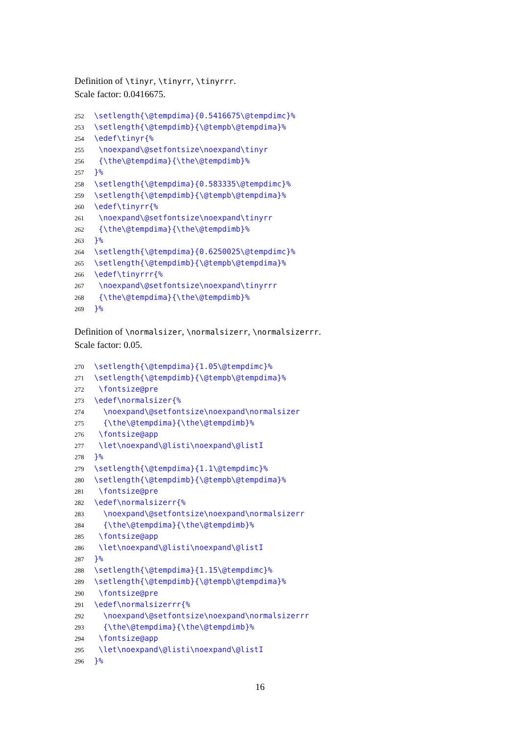Definition of \tinyr, \tinyrr, \tinyrrr.
Scale factor: 0.0416675.
252 \setlength{\@tempdima}{0.5416675\@tempdimc}%
253 \setlength{\@tempdimb}{\@tempb\@tempdima}%
254 \edef\tinyr{%
255 \noexpand\@setfontsize\noexpand\tinyr
256 {\the\@tempdima}{\the\@tempdimb}%
257 }%
258 \setlength{\@tempdima}{0.583335\@tempdimc}%
259 \setlength{\@tempdimb}{\@tempb\@tempdima}%
260 \edef\tinyrr{%
261 \noexpand\@setfontsize\noexpand\tinyrr
262 {\the\@tempdima}{\the\@tempdimb}%
263 }%
264 \setlength{\@tempdima}{0.6250025\@tempdimc}%
265 \setlength{\@tempdimb}{\@tempb\@tempdima}%
266 \edef\tinyrrr{%
267 \noexpand\@setfontsize\noexpand\tinyrrr
268 {\the\@tempdima}{\the\@tempdimb}%
269 }%
Definition of \normalsizer, \normalsizerr, \normalsizerrr.
Scale factor: 0.05.
270 \setlength{\@tempdima}{1.05\@tempdimc}%
271 \setlength{\@tempdimb}{\@tempb\@tempdima}%
272 \fontsize@pre
273 \edef\normalsizer{%
274 \noexpand\@setfontsize\noexpand\normalsizer
275 {\the\@tempdima}{\the\@tempdimb}%
276 \fontsize@app
277 \let\noexpand\@listi\noexpand\@listI
278 }%
279 \setlength{\@tempdima}{1.1\@tempdimc}%
280 \setlength{\@tempdimb}{\@tempb\@tempdima}%
281 \fontsize@pre
282 \edef\normalsizerr{%
283 \noexpand\@setfontsize\noexpand\normalsizerr
284 {\the\@tempdima}{\the\@tempdimb}%
285 \fontsize@app
286 \let\noexpand\@listi\noexpand\@listI
287 }%
288 \setlength{\@tempdima}{1.15\@tempdimc}%
289 \setlength{\@tempdimb}{\@tempb\@tempdima}%
290 \fontsize@pre
291 \edef\normalsizerrr{%
292 \noexpand\@setfontsize\noexpand\normalsizerrr
293 {\the\@tempdima}{\the\@tempdimb}%
294 \fontsize@app
295 \let\noexpand\@listi\noexpand\@listI
296 }%
16